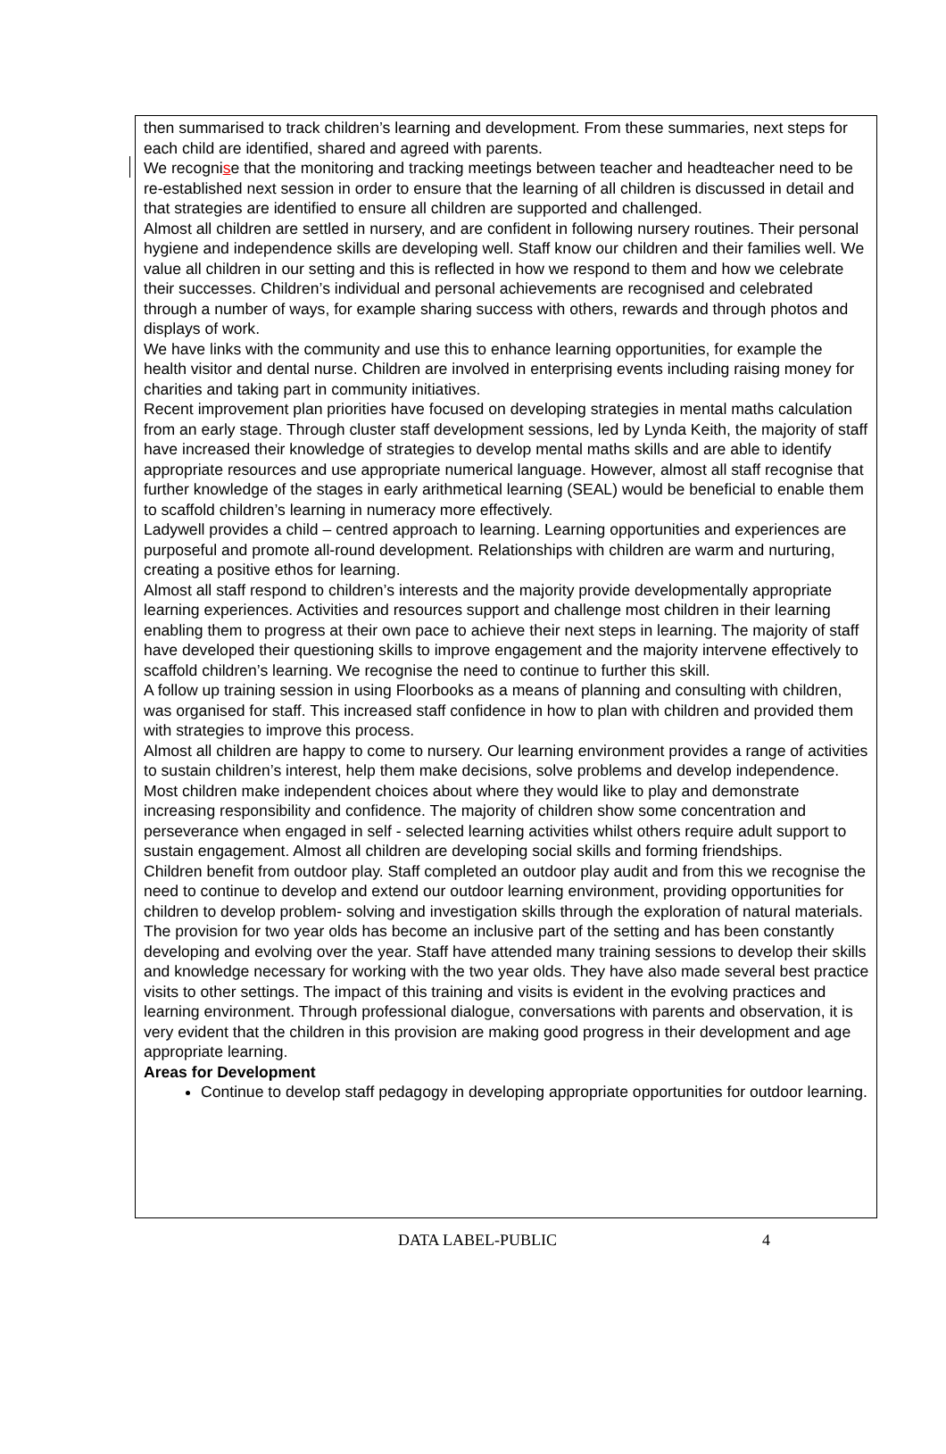then summarised to track children’s learning and development. From these summaries, next steps for each child are identified, shared and agreed with parents.
We recognise that the monitoring and tracking meetings between teacher and headteacher need to be re-established next session in order to ensure that the learning of all children is discussed in detail and that strategies are identified to ensure all children are supported and challenged.
Almost all children are settled in nursery, and are confident in following nursery routines. Their personal hygiene and independence skills are developing well. Staff know our children and their families well. We value all children in our setting and this is reflected in how we respond to them and how we celebrate their successes. Children’s individual and personal achievements are recognised and celebrated through a number of ways, for example sharing success with others, rewards and through photos and displays of work.
We have links with the community and use this to enhance learning opportunities, for example the health visitor and dental nurse. Children are involved in enterprising events including raising money for charities and taking part in community initiatives.
Recent improvement plan priorities have focused on developing strategies in mental maths calculation from an early stage. Through cluster staff development sessions, led by Lynda Keith, the majority of staff have increased their knowledge of strategies to develop mental maths skills and are able to identify appropriate resources and use appropriate numerical language. However, almost all staff recognise that further knowledge of the stages in early arithmetical learning (SEAL) would be beneficial to enable them to scaffold children’s learning in numeracy more effectively.
Ladywell provides a child – centred approach to learning. Learning opportunities and experiences are purposeful and promote all-round development. Relationships with children are warm and nurturing, creating a positive ethos for learning.
Almost all staff respond to children’s interests and the majority provide developmentally appropriate learning experiences. Activities and resources support and challenge most children in their learning enabling them to progress at their own pace to achieve their next steps in learning. The majority of staff have developed their questioning skills to improve engagement and the majority intervene effectively to scaffold children’s learning. We recognise the need to continue to further this skill.
A follow up training session in using Floorbooks as a means of planning and consulting with children, was organised for staff. This increased staff confidence in how to plan with children and provided them with strategies to improve this process.
Almost all children are happy to come to nursery. Our learning environment provides a range of activities to sustain children’s interest, help them make decisions, solve problems and develop independence. Most children make independent choices about where they would like to play and demonstrate increasing responsibility and confidence. The majority of children show some concentration and perseverance when engaged in self - selected learning activities whilst others require adult support to sustain engagement. Almost all children are developing social skills and forming friendships.
Children benefit from outdoor play. Staff completed an outdoor play audit and from this we recognise the need to continue to develop and extend our outdoor learning environment, providing opportunities for children to develop problem- solving and investigation skills through the exploration of natural materials.
The provision for two year olds has become an inclusive part of the setting and has been constantly developing and evolving over the year. Staff have attended many training sessions to develop their skills and knowledge necessary for working with the two year olds. They have also made several best practice visits to other settings. The impact of this training and visits is evident in the evolving practices and learning environment. Through professional dialogue, conversations with parents and observation, it is very evident that the children in this provision are making good progress in their development and age appropriate learning.
Areas for Development
Continue to develop staff pedagogy in developing appropriate opportunities for outdoor learning.
DATA LABEL-PUBLIC 4